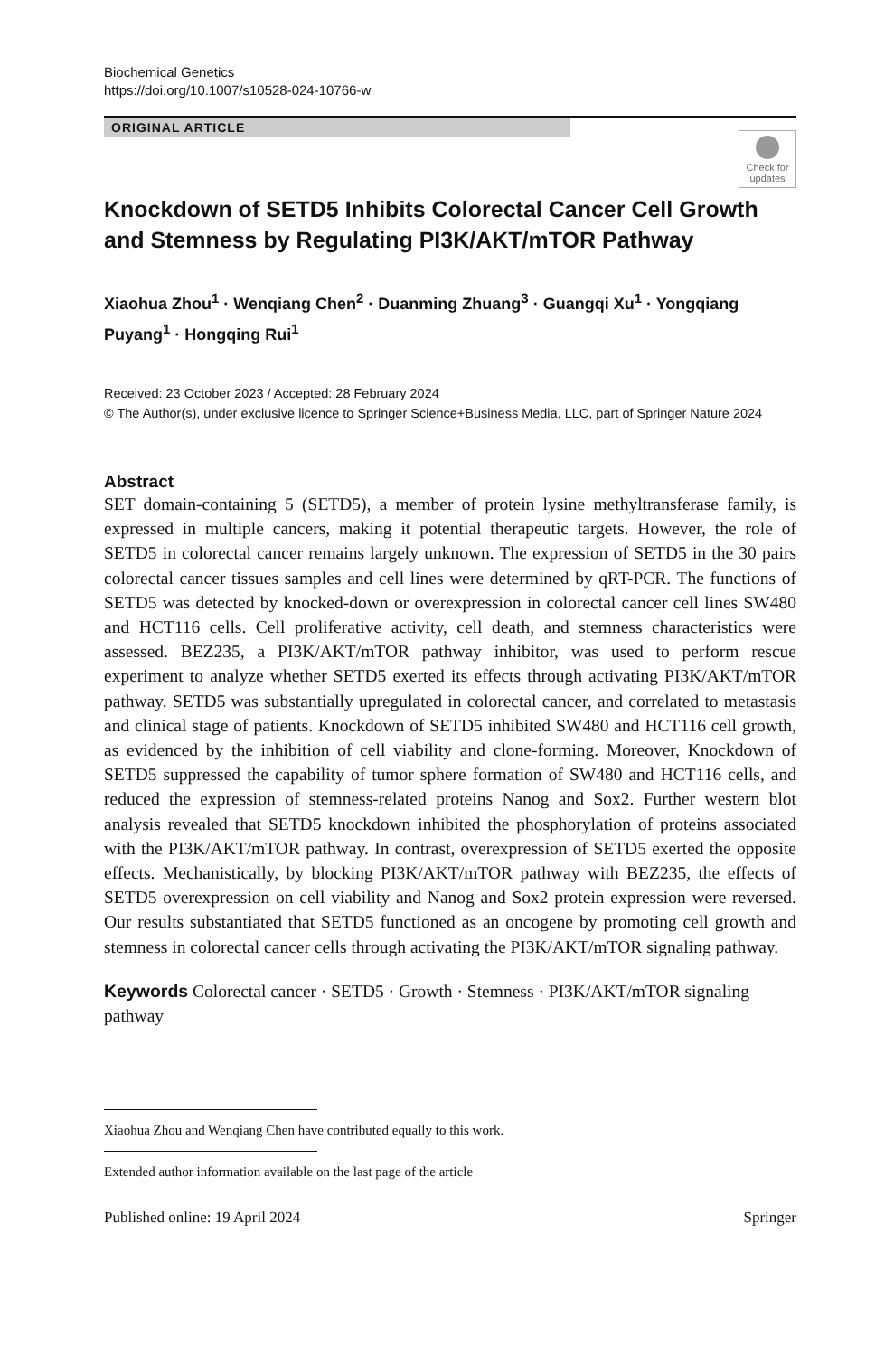Biochemical Genetics
https://doi.org/10.1007/s10528-024-10766-w
ORIGINAL ARTICLE
Check for updates
Knockdown of SETD5 Inhibits Colorectal Cancer Cell Growth and Stemness by Regulating PI3K/AKT/mTOR Pathway
Xiaohua Zhou<sup>1</sup> · Wenqiang Chen<sup>2</sup> · Duanming Zhuang<sup>3</sup> · Guangqi Xu<sup>1</sup> · Yongqiang Puyang<sup>1</sup> · Hongqing Rui<sup>1</sup>
Received: 23 October 2023 / Accepted: 28 February 2024
© The Author(s), under exclusive licence to Springer Science+Business Media, LLC, part of Springer Nature 2024
Abstract
SET domain-containing 5 (SETD5), a member of protein lysine methyltransferase family, is expressed in multiple cancers, making it potential therapeutic targets. However, the role of SETD5 in colorectal cancer remains largely unknown. The expression of SETD5 in the 30 pairs colorectal cancer tissues samples and cell lines were determined by qRT-PCR. The functions of SETD5 was detected by knocked-down or overexpression in colorectal cancer cell lines SW480 and HCT116 cells. Cell proliferative activity, cell death, and stemness characteristics were assessed. BEZ235, a PI3K/AKT/mTOR pathway inhibitor, was used to perform rescue experiment to analyze whether SETD5 exerted its effects through activating PI3K/AKT/mTOR pathway. SETD5 was substantially upregulated in colorectal cancer, and correlated to metastasis and clinical stage of patients. Knockdown of SETD5 inhibited SW480 and HCT116 cell growth, as evidenced by the inhibition of cell viability and clone-forming. Moreover, Knockdown of SETD5 suppressed the capability of tumor sphere formation of SW480 and HCT116 cells, and reduced the expression of stemness-related proteins Nanog and Sox2. Further western blot analysis revealed that SETD5 knockdown inhibited the phosphorylation of proteins associated with the PI3K/AKT/mTOR pathway. In contrast, overexpression of SETD5 exerted the opposite effects. Mechanistically, by blocking PI3K/AKT/mTOR pathway with BEZ235, the effects of SETD5 overexpression on cell viability and Nanog and Sox2 protein expression were reversed. Our results substantiated that SETD5 functioned as an oncogene by promoting cell growth and stemness in colorectal cancer cells through activating the PI3K/AKT/mTOR signaling pathway.
Keywords Colorectal cancer · SETD5 · Growth · Stemness · PI3K/AKT/mTOR signaling pathway
Xiaohua Zhou and Wenqiang Chen have contributed equally to this work.
Extended author information available on the last page of the article
Published online: 19 April 2024 Springer